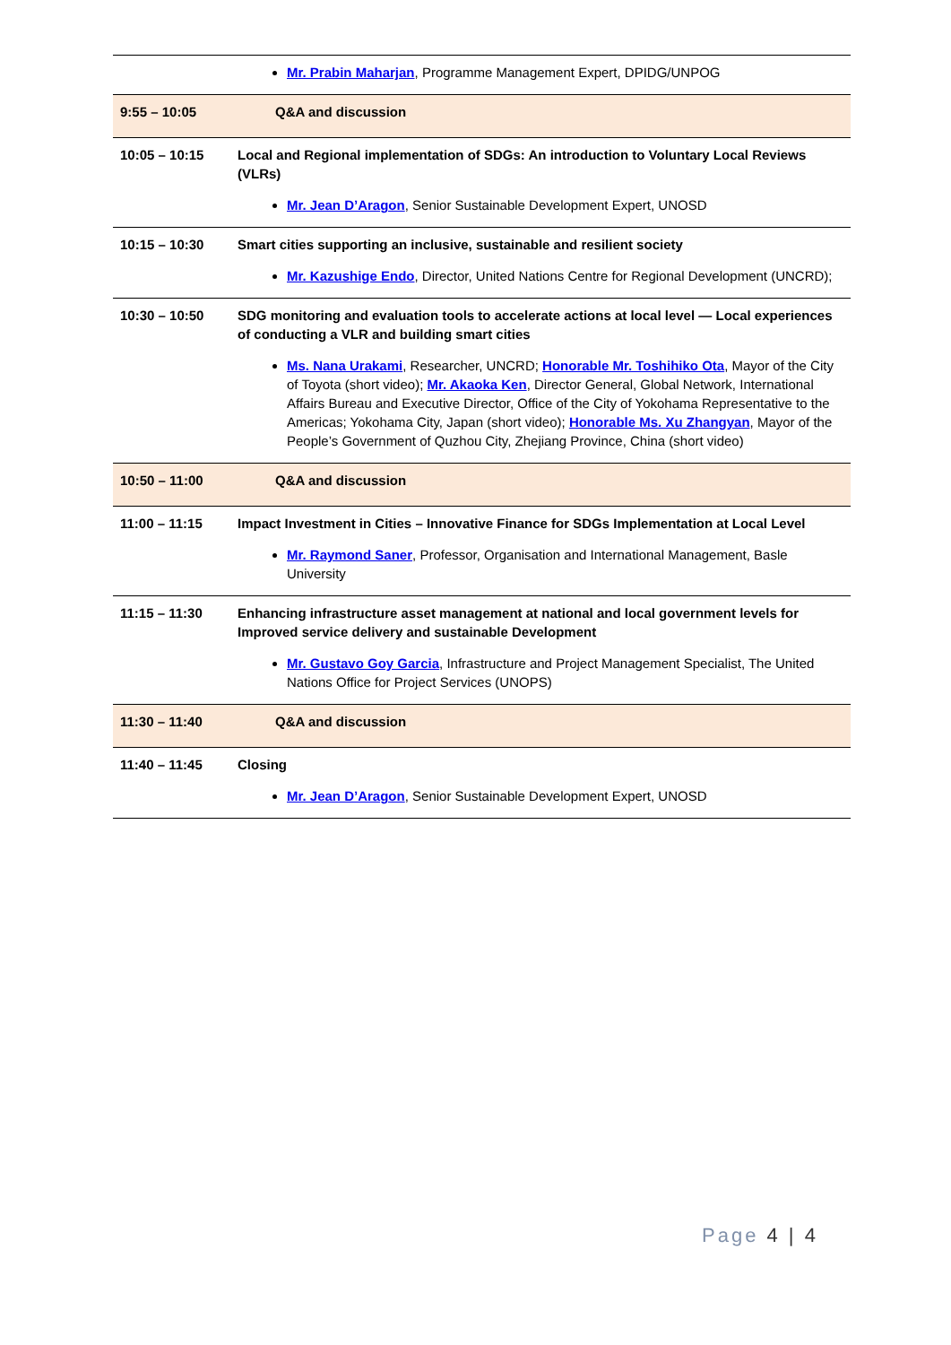| | Mr. Prabin Maharjan , Programme Management Expert, DPIDG/UNPOG |
| 9:55 – 10:05 | Q&A and discussion |
| 10:05 – 10:15 | Local and Regional implementation of SDGs: An introduction to Voluntary Local Reviews (VLRs) Mr. Jean D’Aragon , Senior Sustainable Development Expert, UNOSD |
| 10:15 – 10:30 | Smart cities supporting an inclusive, sustainable and resilient society Mr. Kazushige Endo , Director, United Nations Centre for Regional Development (UNCRD); |
| 10:30 – 10:50 | SDG monitoring and evaluation tools to accelerate actions at local level — Local experiences of conducting a VLR and building smart cities Ms. Nana Urakami , Researcher, UNCRD; Honorable Mr. Toshihiko Ota , Mayor of the City of Toyota (short video); Mr. Akaoka Ken , Director General, Global Network, International Affairs Bureau and Executive Director, Office of the City of Yokohama Representative to the Americas; Yokohama City, Japan (short video); Honorable Ms. Xu Zhangyan , Mayor of the People’s Government of Quzhou City, Zhejiang Province, China (short video) |
| 10:50 – 11:00 | Q&A and discussion |
| 11:00 – 11:15 | Impact Investment in Cities – Innovative Finance for SDGs Implementation at Local Level Mr. Raymond Saner , Professor, Organisation and International Management, Basle University |
| 11:15 – 11:30 | Enhancing infrastructure asset management at national and local government levels for Improved service delivery and sustainable Development Mr. Gustavo Goy Garcia , Infrastructure and Project Management Specialist, The United Nations Office for Project Services (UNOPS) |
| 11:30 – 11:40 | Q&A and discussion |
| 11:40 – 11:45 | Closing Mr. Jean D’Aragon , Senior Sustainable Development Expert, UNOSD |
Page 4 | 4